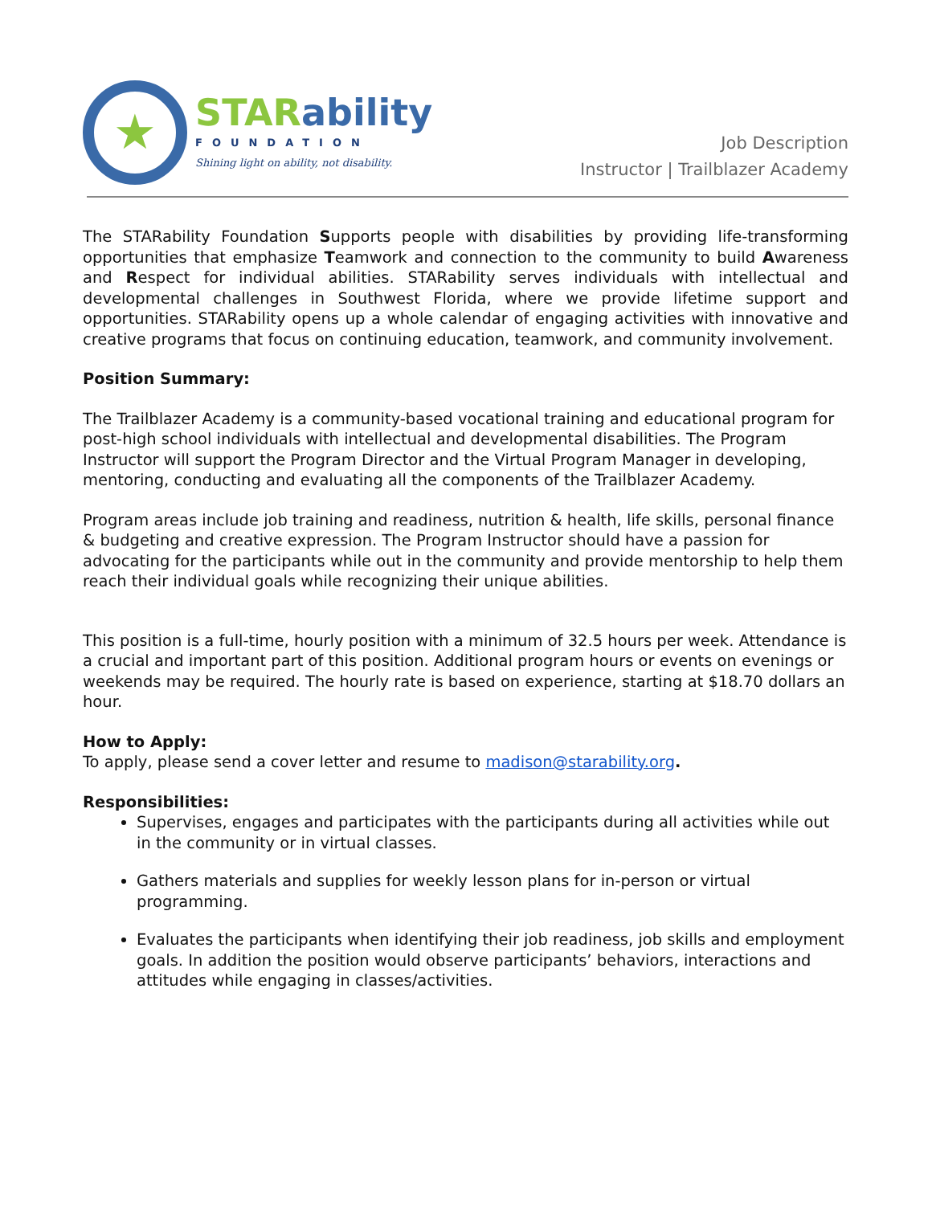★
STAR ability
FOUNDATION
Shining light on ability, not disability.
Job Description
Instructor | Trailblazer Academy
The STARability Foundation Supports people with disabilities by providing life-transforming opportunities that emphasize Teamwork and connection to the community to build Awareness and Respect for individual abilities. STARability serves individuals with intellectual and developmental challenges in Southwest Florida, where we provide lifetime support and opportunities. STARability opens up a whole calendar of engaging activities with innovative and creative programs that focus on continuing education, teamwork, and community involvement.
Position Summary:
The Trailblazer Academy is a community-based vocational training and educational program for post-high school individuals with intellectual and developmental disabilities. The Program Instructor will support the Program Director and the Virtual Program Manager in developing, mentoring, conducting and evaluating all the components of the Trailblazer Academy.
Program areas include job training and readiness, nutrition & health, life skills, personal finance & budgeting and creative expression. The Program Instructor should have a passion for advocating for the participants while out in the community and provide mentorship to help them reach their individual goals while recognizing their unique abilities.
This position is a full-time, hourly position with a minimum of 32.5 hours per week. Attendance is a crucial and important part of this position. Additional program hours or events on evenings or weekends may be required. The hourly rate is based on experience, starting at $18.70 dollars an hour.
How to Apply:
To apply, please send a cover letter and resume to madison@starability.org.
Responsibilities:
Supervises, engages and participates with the participants during all activities while out in the community or in virtual classes.
Gathers materials and supplies for weekly lesson plans for in-person or virtual programming.
Evaluates the participants when identifying their job readiness, job skills and employment goals. In addition the position would observe participants’ behaviors, interactions and attitudes while engaging in classes/activities.